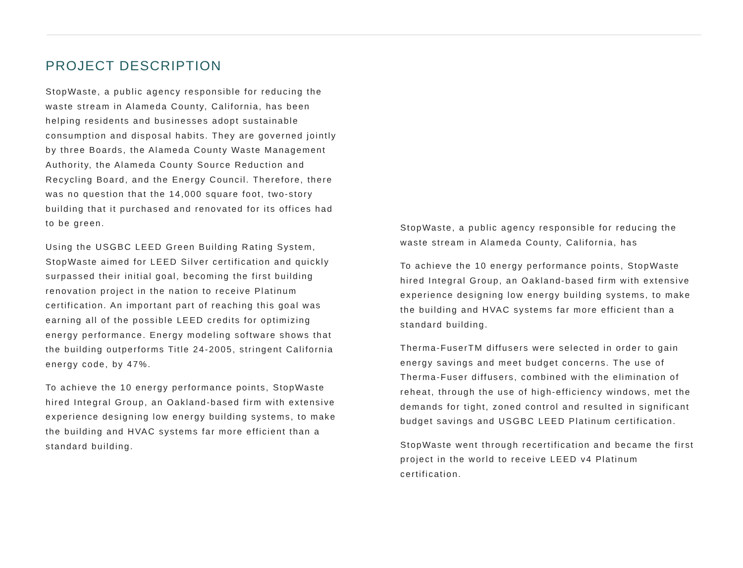PROJECT DESCRIPTION
StopWaste, a public agency responsible for reducing the waste stream in Alameda County, California, has been helping residents and businesses adopt sustainable consumption and disposal habits. They are governed jointly by three Boards, the Alameda County Waste Management Authority, the Alameda County Source Reduction and Recycling Board, and the Energy Council. Therefore, there was no question that the 14,000 square foot, two-story building that it purchased and renovated for its offices had to be green.
Using the USGBC LEED Green Building Rating System, StopWaste aimed for LEED Silver certification and quickly surpassed their initial goal, becoming the first building renovation project in the nation to receive Platinum certification. An important part of reaching this goal was earning all of the possible LEED credits for optimizing energy performance. Energy modeling software shows that the building outperforms Title 24-2005, stringent California energy code, by 47%.
To achieve the 10 energy performance points, StopWaste hired Integral Group, an Oakland-based firm with extensive experience designing low energy building systems, to make the building and HVAC systems far more efficient than a standard building.
StopWaste, a public agency responsible for reducing the waste stream in Alameda County, California, has
To achieve the 10 energy performance points, StopWaste hired Integral Group, an Oakland-based firm with extensive experience designing low energy building systems, to make the building and HVAC systems far more efficient than a standard building.
Therma-FuserTM diffusers were selected in order to gain energy savings and meet budget concerns. The use of Therma-Fuser diffusers, combined with the elimination of reheat, through the use of high-efficiency windows, met the demands for tight, zoned control and resulted in significant budget savings and USGBC LEED Platinum certification.
StopWaste went through recertification and became the first project in the world to receive LEED v4 Platinum certification.